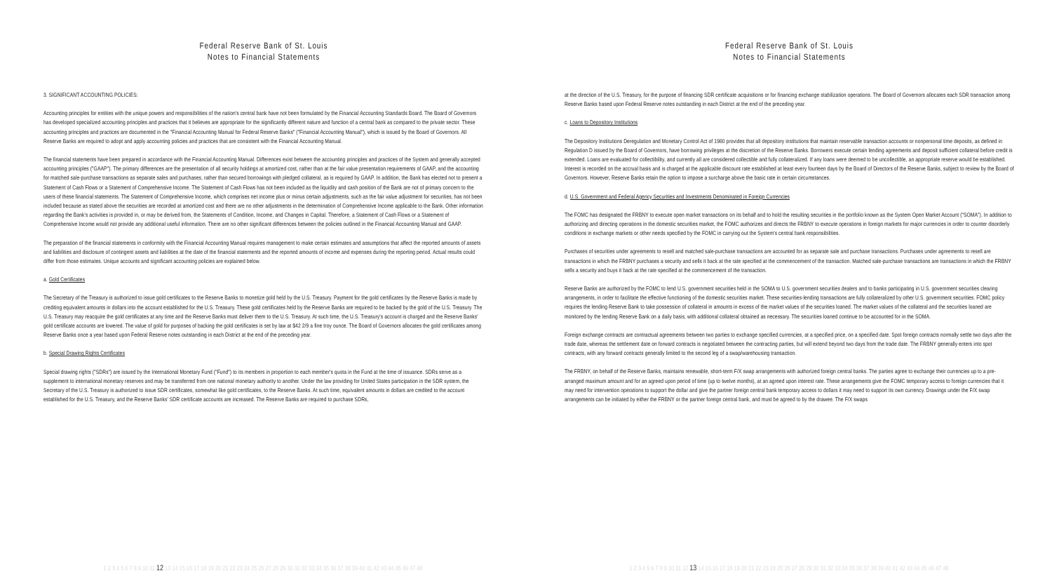Federal Reserve Bank of St. Louis
Notes to Financial Statements
3. SIGNIFICANT ACCOUNTING POLICIES:
Accounting principles for entities with the unique powers and responsibilities of the nation's central bank have not been formulated by the Financial Accounting Standards Board. The Board of Governors has developed specialized accounting principles and practices that it believes are appropriate for the significantly different nature and function of a central bank as compared to the private sector. These accounting principles and practices are documented in the "Financial Accounting Manual for Federal Reserve Banks" ("Financial Accounting Manual"), which is issued by the Board of Governors. All Reserve Banks are required to adopt and apply accounting policies and practices that are consistent with the Financial Accounting Manual.
The financial statements have been prepared in accordance with the Financial Accounting Manual. Differences exist between the accounting principles and practices of the System and generally accepted accounting principles ("GAAP"). The primary differences are the presentation of all security holdings at amortized cost, rather than at the fair value presentation requirements of GAAP, and the accounting for matched sale-purchase transactions as separate sales and purchases, rather than secured borrowings with pledged collateral, as is required by GAAP. In addition, the Bank has elected not to present a Statement of Cash Flows or a Statement of Comprehensive Income. The Statement of Cash Flows has not been included as the liquidity and cash position of the Bank are not of primary concern to the users of these financial statements. The Statement of Comprehensive Income, which comprises net income plus or minus certain adjustments, such as the fair value adjustment for securities, has not been included because as stated above the securities are recorded at amortized cost and there are no other adjustments in the determination of Comprehensive Income applicable to the Bank. Other information regarding the Bank's activities is provided in, or may be derived from, the Statements of Condition, Income, and Changes in Capital. Therefore, a Statement of Cash Flows or a Statement of Comprehensive Income would not provide any additional useful information. There are no other significant differences between the policies outlined in the Financial Accounting Manual and GAAP.
The preparation of the financial statements in conformity with the Financial Accounting Manual requires management to make certain estimates and assumptions that affect the reported amounts of assets and liabilities and disclosure of contingent assets and liabilities at the date of the financial statements and the reported amounts of income and expenses during the reporting period. Actual results could differ from those estimates. Unique accounts and significant accounting policies are explained below.
a. Gold Certificates
The Secretary of the Treasury is authorized to issue gold certificates to the Reserve Banks to monetize gold held by the U.S. Treasury. Payment for the gold certificates by the Reserve Banks is made by crediting equivalent amounts in dollars into the account established for the U.S. Treasury. These gold certificates held by the Reserve Banks are required to be backed by the gold of the U.S. Treasury. The U.S. Treasury may reacquire the gold certificates at any time and the Reserve Banks must deliver them to the U.S. Treasury. At such time, the U.S. Treasury's account is charged and the Reserve Banks' gold certificate accounts are lowered. The value of gold for purposes of backing the gold certificates is set by law at $42 2/9 a fine troy ounce. The Board of Governors allocates the gold certificates among Reserve Banks once a year based upon Federal Reserve notes outstanding in each District at the end of the preceding year.
b. Special Drawing Rights Certificates
Special drawing rights ("SDRs") are issued by the International Monetary Fund ("Fund") to its members in proportion to each member's quota in the Fund at the time of issuance. SDRs serve as a supplement to international monetary reserves and may be transferred from one national monetary authority to another. Under the law providing for United States participation in the SDR system, the Secretary of the U.S. Treasury is authorized to issue SDR certificates, somewhat like gold certificates, to the Reserve Banks. At such time, equivalent amounts in dollars are credited to the account established for the U.S. Treasury, and the Reserve Banks' SDR certificate accounts are increased. The Reserve Banks are required to purchase SDRs,
1 2 3 4 5 6 7 8 9 10 11 12 13 14 15 16 17 18 19 20 21 22 23 24 25 26 27 28 29 30 31 32 33 34 35 36 37 38 39 40 41 42 43 44 45 46 47 48
Federal Reserve Bank of St. Louis
Notes to Financial Statements
at the direction of the U.S. Treasury, for the purpose of financing SDR certificate acquisitions or for financing exchange stabilization operations. The Board of Governors allocates each SDR transaction among Reserve Banks based upon Federal Reserve notes outstanding in each District at the end of the preceding year.
c. Loans to Depository Institutions
The Depository Institutions Deregulation and Monetary Control Act of 1980 provides that all depository institutions that maintain reservable transaction accounts or nonpersonal time deposits, as defined in Regulation D issued by the Board of Governors, have borrowing privileges at the discretion of the Reserve Banks. Borrowers execute certain lending agreements and deposit sufficient collateral before credit is extended. Loans are evaluated for collectibility, and currently all are considered collectible and fully collateralized. If any loans were deemed to be uncollectible, an appropriate reserve would be established. Interest is recorded on the accrual basis and is charged at the applicable discount rate established at least every fourteen days by the Board of Directors of the Reserve Banks, subject to review by the Board of Governors. However, Reserve Banks retain the option to impose a surcharge above the basic rate in certain circumstances.
d. U.S. Government and Federal Agency Securities and Investments Denominated in Foreign Currencies
The FOMC has designated the FRBNY to execute open market transactions on its behalf and to hold the resulting securities in the portfolio known as the System Open Market Account ("SOMA"). In addition to authorizing and directing operations in the domestic securities market, the FOMC authorizes and directs the FRBNY to execute operations in foreign markets for major currencies in order to counter disorderly conditions in exchange markets or other needs specified by the FOMC in carrying out the System's central bank responsibilities.
Purchases of securities under agreements to resell and matched sale-purchase transactions are accounted for as separate sale and purchase transactions. Purchases under agreements to resell are transactions in which the FRBNY purchases a security and sells it back at the rate specified at the commencement of the transaction. Matched sale-purchase transactions are transactions in which the FRBNY sells a security and buys it back at the rate specified at the commencement of the transaction.
Reserve Banks are authorized by the FOMC to lend U.S. government securities held in the SOMA to U.S. government securities dealers and to banks participating in U.S. government securities clearing arrangements, in order to facilitate the effective functioning of the domestic securities market. These securities-lending transactions are fully collateralized by other U.S. government securities. FOMC policy requires the lending Reserve Bank to take possession of collateral in amounts in excess of the market values of the securities loaned. The market values of the collateral and the securities loaned are monitored by the lending Reserve Bank on a daily basis, with additional collateral obtained as necessary. The securities loaned continue to be accounted for in the SOMA.
Foreign exchange contracts are contractual agreements between two parties to exchange specified currencies, at a specified price, on a specified date. Spot foreign contracts normally settle two days after the trade date, whereas the settlement date on forward contracts is negotiated between the contracting parties, but will extend beyond two days from the trade date. The FRBNY generally enters into spot contracts, with any forward contracts generally limited to the second leg of a swap/warehousing transaction.
The FRBNY, on behalf of the Reserve Banks, maintains renewable, short-term F/X swap arrangements with authorized foreign central banks. The parties agree to exchange their currencies up to a pre-arranged maximum amount and for an agreed upon period of time (up to twelve months), at an agreed upon interest rate. These arrangements give the FOMC temporary access to foreign currencies that it may need for intervention operations to support the dollar and give the partner foreign central bank temporary access to dollars it may need to support its own currency. Drawings under the F/X swap arrangements can be initiated by either the FRBNY or the partner foreign central bank, and must be agreed to by the drawee. The F/X swaps
1 2 3 4 5 6 7 8 9 10 11 12 13 14 15 16 17 18 19 20 21 22 23 24 25 26 27 28 29 30 31 32 33 34 35 36 37 38 39 40 41 42 43 44 45 46 47 48